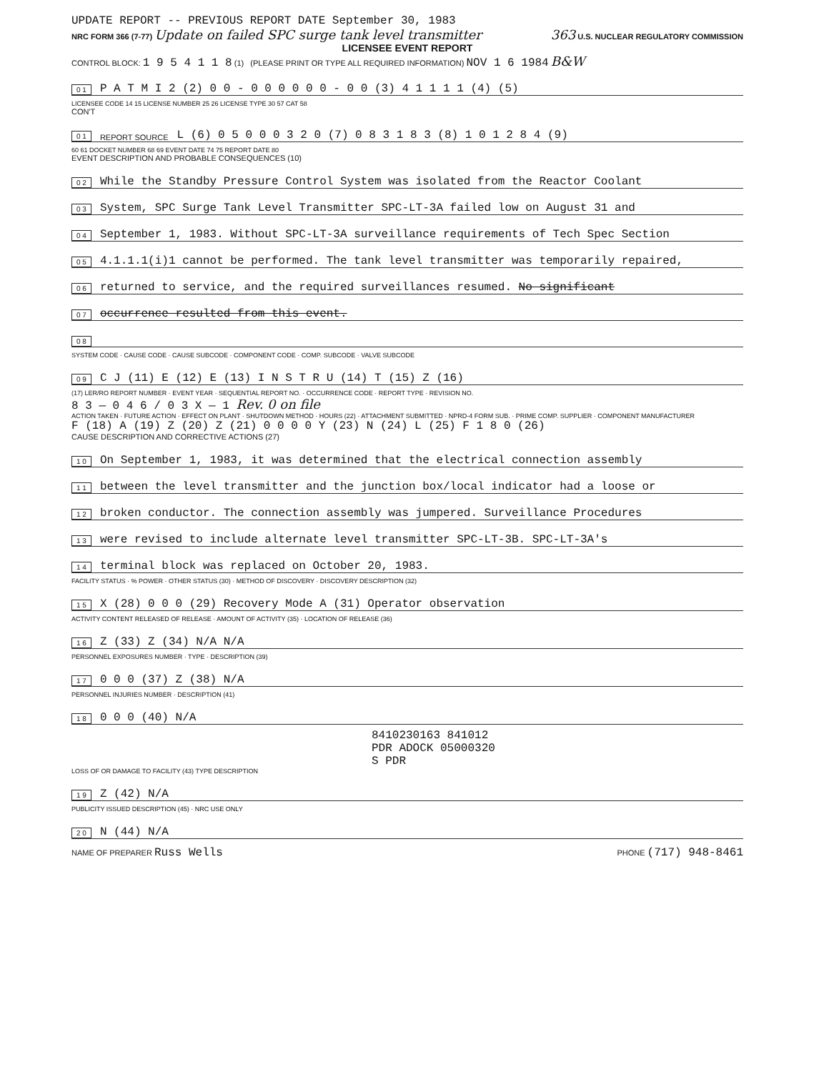UPDATE REPORT -- PREVIOUS REPORT DATE September 30, 1983
NRC FORM 366 (7-77) Update on failed SPC surge tank level transmitter 363 U.S. NUCLEAR REGULATORY COMMISSION
LICENSEE EVENT REPORT
CONTROL BLOCK: 1 9 5 4 1 1 8 (1) (PLEASE PRINT OR TYPE ALL REQUIRED INFORMATION) NOV 1 6 1984 B&W
0 1 P A T M I 2 (2) 0 0 - 0 0 0 0 0 0 - 0 0 (3) 4 1 1 1 1 (4) (5)
LICENSEE CODE 14 15 LICENSE NUMBER 25 26 LICENSE TYPE 30 57 CAT 58
CON'T
0 1 REPORT SOURCE L (6) 0 5 0 0 0 3 2 0 (7) 0 8 3 1 8 3 (8) 1 0 1 2 8 4 (9)
60 61 DOCKET NUMBER 68 69 EVENT DATE 74 75 REPORT DATE 80
EVENT DESCRIPTION AND PROBABLE CONSEQUENCES (10)
0 2 While the Standby Pressure Control System was isolated from the Reactor Coolant
0 3 System, SPC Surge Tank Level Transmitter SPC-LT-3A failed low on August 31 and
0 4 September 1, 1983. Without SPC-LT-3A surveillance requirements of Tech Spec Section
0 5 4.1.1.1(i)1 cannot be performed. The tank level transmitter was temporarily repaired,
0 6 returned to service, and the required surveillances resumed. No significant
0 7 occurrence resulted from this event.
0 8
SYSTEM CODE · CAUSE CODE · CAUSE SUBCODE · COMPONENT CODE · COMP. SUBCODE · VALVE SUBCODE
0 9 C J (11) E (12) E (13) I N S T R U (14) T (15) Z (16)
(17) LER/RO REPORT NUMBER · EVENT YEAR · SEQUENTIAL REPORT NO. · OCCURRENCE CODE · REPORT TYPE · REVISION NO.
8 3 — 0 4 6 / 0 3 X — 1 Rev. 0 on file
ACTION TAKEN · FUTURE ACTION · EFFECT ON PLANT · SHUTDOWN METHOD · HOURS (22) · ATTACHMENT SUBMITTED · NPRD-4 FORM SUB. · PRIME COMP. SUPPLIER · COMPONENT MANUFACTURER
F (18) A (19) Z (20) Z (21) 0 0 0 0 Y (23) N (24) L (25) F 1 8 0 (26)
CAUSE DESCRIPTION AND CORRECTIVE ACTIONS (27)
1 0 On September 1, 1983, it was determined that the electrical connection assembly
1 1 between the level transmitter and the junction box/local indicator had a loose or
1 2 broken conductor. The connection assembly was jumpered. Surveillance Procedures
1 3 were revised to include alternate level transmitter SPC-LT-3B. SPC-LT-3A's
1 4 terminal block was replaced on October 20, 1983.
FACILITY STATUS · % POWER · OTHER STATUS (30) · METHOD OF DISCOVERY · DISCOVERY DESCRIPTION (32)
1 5 X (28) 0 0 0 (29) Recovery Mode A (31) Operator observation
ACTIVITY CONTENT RELEASED OF RELEASE · AMOUNT OF ACTIVITY (35) · LOCATION OF RELEASE (36)
1 6 Z (33) Z (34) N/A N/A
PERSONNEL EXPOSURES NUMBER · TYPE · DESCRIPTION (39)
1 7 0 0 0 (37) Z (38) N/A
PERSONNEL INJURIES NUMBER · DESCRIPTION (41)
1 8 0 0 0 (40) N/A
8410230163 841012
PDR ADOCK 05000320
S PDR
LOSS OF OR DAMAGE TO FACILITY (43) TYPE DESCRIPTION
1 9 Z (42) N/A
PUBLICITY ISSUED DESCRIPTION (45) · NRC USE ONLY
2 0 N (44) N/A
NAME OF PREPARER Russ Wells PHONE (717) 948-8461